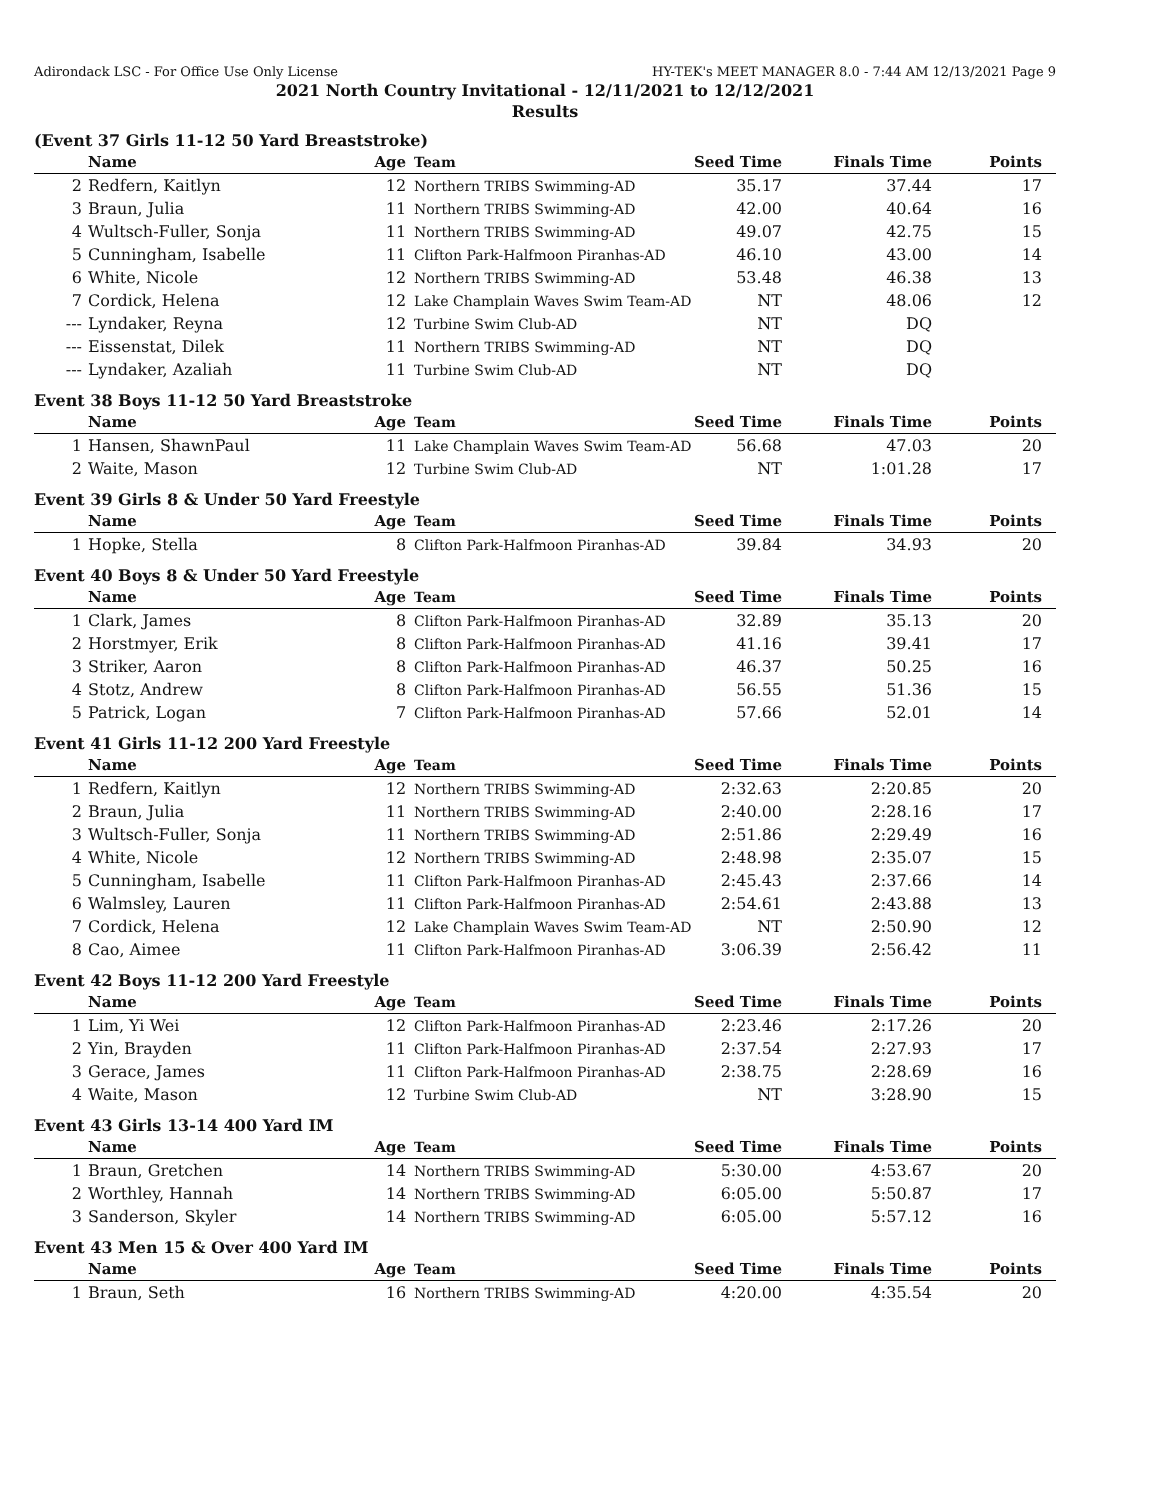Adirondack LSC - For Office Use Only License HY-TEK's MEET MANAGER 8.0 - 7:44 AM 12/13/2021 Page 9
2021 North Country Invitational - 12/11/2021 to 12/12/2021
Results
(Event 37 Girls 11-12 50 Yard Breaststroke)
| | Name | Age | Team | Seed Time | Finals Time | Points |
| --- | --- | --- | --- | --- | --- | --- |
| 2 | Redfern, Kaitlyn | 12 | Northern TRIBS Swimming-AD | 35.17 | 37.44 | 17 |
| 3 | Braun, Julia | 11 | Northern TRIBS Swimming-AD | 42.00 | 40.64 | 16 |
| 4 | Wultsch-Fuller, Sonja | 11 | Northern TRIBS Swimming-AD | 49.07 | 42.75 | 15 |
| 5 | Cunningham, Isabelle | 11 | Clifton Park-Halfmoon Piranhas-AD | 46.10 | 43.00 | 14 |
| 6 | White, Nicole | 12 | Northern TRIBS Swimming-AD | 53.48 | 46.38 | 13 |
| 7 | Cordick, Helena | 12 | Lake Champlain Waves Swim Team-AD | NT | 48.06 | 12 |
| --- | Lyndaker, Reyna | 12 | Turbine Swim Club-AD | NT | DQ | |
| --- | Eissenstat, Dilek | 11 | Northern TRIBS Swimming-AD | NT | DQ | |
| --- | Lyndaker, Azaliah | 11 | Turbine Swim Club-AD | NT | DQ | |
Event 38 Boys 11-12 50 Yard Breaststroke
| | Name | Age | Team | Seed Time | Finals Time | Points |
| --- | --- | --- | --- | --- | --- | --- |
| 1 | Hansen, ShawnPaul | 11 | Lake Champlain Waves Swim Team-AD | 56.68 | 47.03 | 20 |
| 2 | Waite, Mason | 12 | Turbine Swim Club-AD | NT | 1:01.28 | 17 |
Event 39 Girls 8 & Under 50 Yard Freestyle
| | Name | Age | Team | Seed Time | Finals Time | Points |
| --- | --- | --- | --- | --- | --- | --- |
| 1 | Hopke, Stella | 8 | Clifton Park-Halfmoon Piranhas-AD | 39.84 | 34.93 | 20 |
Event 40 Boys 8 & Under 50 Yard Freestyle
| | Name | Age | Team | Seed Time | Finals Time | Points |
| --- | --- | --- | --- | --- | --- | --- |
| 1 | Clark, James | 8 | Clifton Park-Halfmoon Piranhas-AD | 32.89 | 35.13 | 20 |
| 2 | Horstmyer, Erik | 8 | Clifton Park-Halfmoon Piranhas-AD | 41.16 | 39.41 | 17 |
| 3 | Striker, Aaron | 8 | Clifton Park-Halfmoon Piranhas-AD | 46.37 | 50.25 | 16 |
| 4 | Stotz, Andrew | 8 | Clifton Park-Halfmoon Piranhas-AD | 56.55 | 51.36 | 15 |
| 5 | Patrick, Logan | 7 | Clifton Park-Halfmoon Piranhas-AD | 57.66 | 52.01 | 14 |
Event 41 Girls 11-12 200 Yard Freestyle
| | Name | Age | Team | Seed Time | Finals Time | Points |
| --- | --- | --- | --- | --- | --- | --- |
| 1 | Redfern, Kaitlyn | 12 | Northern TRIBS Swimming-AD | 2:32.63 | 2:20.85 | 20 |
| 2 | Braun, Julia | 11 | Northern TRIBS Swimming-AD | 2:40.00 | 2:28.16 | 17 |
| 3 | Wultsch-Fuller, Sonja | 11 | Northern TRIBS Swimming-AD | 2:51.86 | 2:29.49 | 16 |
| 4 | White, Nicole | 12 | Northern TRIBS Swimming-AD | 2:48.98 | 2:35.07 | 15 |
| 5 | Cunningham, Isabelle | 11 | Clifton Park-Halfmoon Piranhas-AD | 2:45.43 | 2:37.66 | 14 |
| 6 | Walmsley, Lauren | 11 | Clifton Park-Halfmoon Piranhas-AD | 2:54.61 | 2:43.88 | 13 |
| 7 | Cordick, Helena | 12 | Lake Champlain Waves Swim Team-AD | NT | 2:50.90 | 12 |
| 8 | Cao, Aimee | 11 | Clifton Park-Halfmoon Piranhas-AD | 3:06.39 | 2:56.42 | 11 |
Event 42 Boys 11-12 200 Yard Freestyle
| | Name | Age | Team | Seed Time | Finals Time | Points |
| --- | --- | --- | --- | --- | --- | --- |
| 1 | Lim, Yi Wei | 12 | Clifton Park-Halfmoon Piranhas-AD | 2:23.46 | 2:17.26 | 20 |
| 2 | Yin, Brayden | 11 | Clifton Park-Halfmoon Piranhas-AD | 2:37.54 | 2:27.93 | 17 |
| 3 | Gerace, James | 11 | Clifton Park-Halfmoon Piranhas-AD | 2:38.75 | 2:28.69 | 16 |
| 4 | Waite, Mason | 12 | Turbine Swim Club-AD | NT | 3:28.90 | 15 |
Event 43 Girls 13-14 400 Yard IM
| | Name | Age | Team | Seed Time | Finals Time | Points |
| --- | --- | --- | --- | --- | --- | --- |
| 1 | Braun, Gretchen | 14 | Northern TRIBS Swimming-AD | 5:30.00 | 4:53.67 | 20 |
| 2 | Worthley, Hannah | 14 | Northern TRIBS Swimming-AD | 6:05.00 | 5:50.87 | 17 |
| 3 | Sanderson, Skyler | 14 | Northern TRIBS Swimming-AD | 6:05.00 | 5:57.12 | 16 |
Event 43 Men 15 & Over 400 Yard IM
| | Name | Age | Team | Seed Time | Finals Time | Points |
| --- | --- | --- | --- | --- | --- | --- |
| 1 | Braun, Seth | 16 | Northern TRIBS Swimming-AD | 4:20.00 | 4:35.54 | 20 |